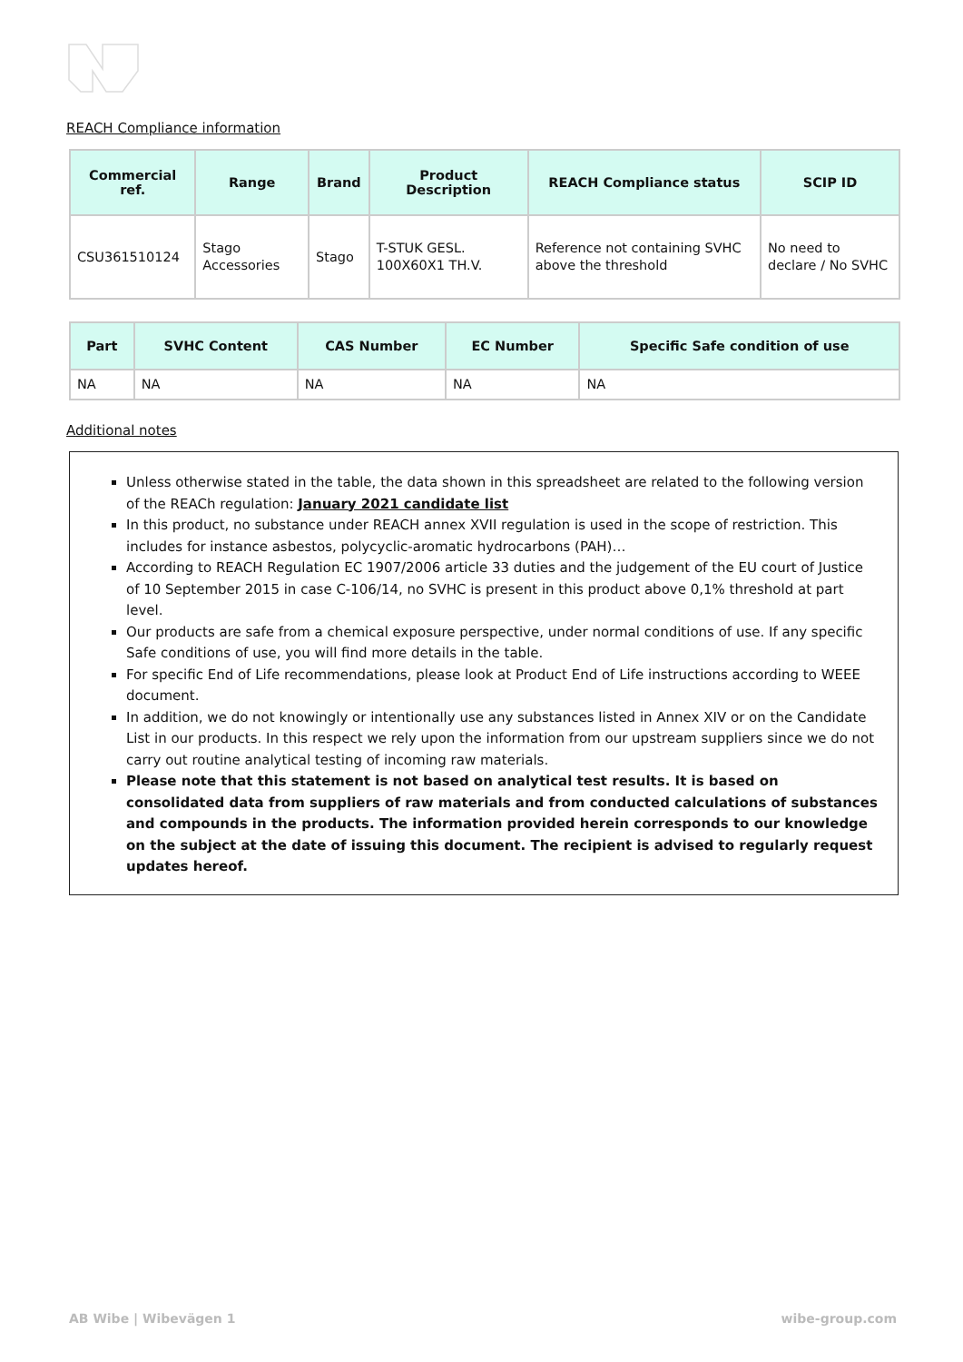REACH Compliance information
| Commercial ref. | Range | Brand | Product Description | REACH Compliance status | SCIP ID |
| --- | --- | --- | --- | --- | --- |
| CSU361510124 | Stago Accessories | Stago | T-STUK GESL. 100X60X1 TH.V. | Reference not containing SVHC above the threshold | No need to declare / No SVHC |
| Part | SVHC Content | CAS Number | EC Number | Specific Safe condition of use |
| --- | --- | --- | --- | --- |
| NA | NA | NA | NA | NA |
Additional notes
Unless otherwise stated in the table, the data shown in this spreadsheet are related to the following version of the REACh regulation: January 2021 candidate list
In this product, no substance under REACH annex XVII regulation is used in the scope of restriction. This includes for instance asbestos, polycyclic-aromatic hydrocarbons (PAH)…
According to REACH Regulation EC 1907/2006 article 33 duties and the judgement of the EU court of Justice of 10 September 2015 in case C-106/14, no SVHC is present in this product above 0,1% threshold at part level.
Our products are safe from a chemical exposure perspective, under normal conditions of use. If any specific Safe conditions of use, you will find more details in the table.
For specific End of Life recommendations, please look at Product End of Life instructions according to WEEE document.
In addition, we do not knowingly or intentionally use any substances listed in Annex XIV or on the Candidate List in our products. In this respect we rely upon the information from our upstream suppliers since we do not carry out routine analytical testing of incoming raw materials.
Please note that this statement is not based on analytical test results. It is based on consolidated data from suppliers of raw materials and from conducted calculations of substances and compounds in the products. The information provided herein corresponds to our knowledge on the subject at the date of issuing this document. The recipient is advised to regularly request updates hereof.
AB Wibe | Wibevägen 1 wibe-group.com